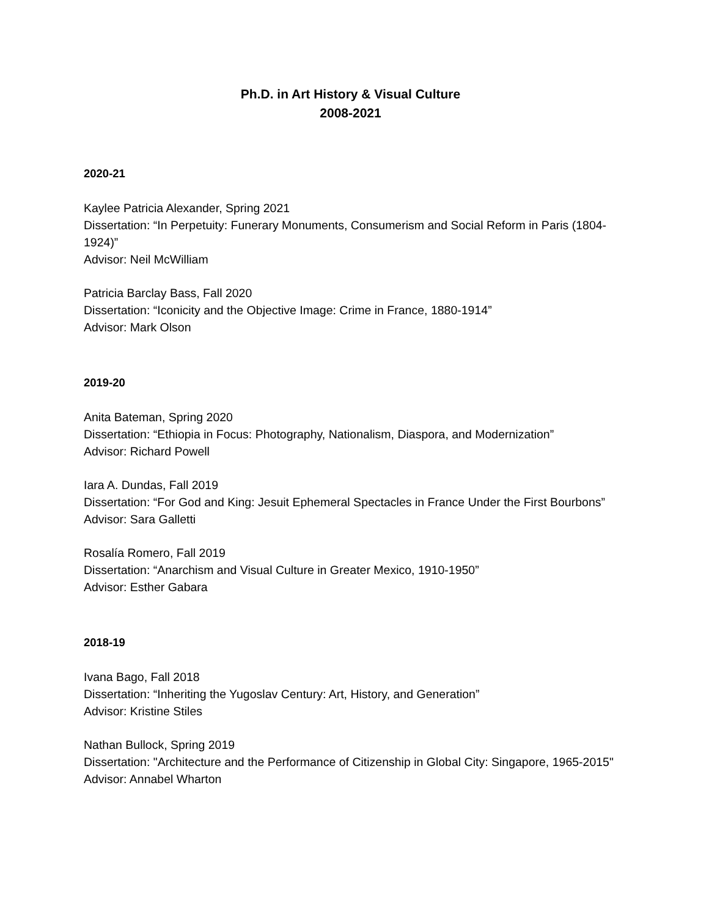Ph.D. in Art History & Visual Culture
2008-2021
2020-21
Kaylee Patricia Alexander, Spring 2021
Dissertation: “In Perpetuity: Funerary Monuments, Consumerism and Social Reform in Paris (1804-1924)”
Advisor: Neil McWilliam
Patricia Barclay Bass, Fall 2020
Dissertation: “Iconicity and the Objective Image: Crime in France, 1880-1914”
Advisor: Mark Olson
2019-20
Anita Bateman, Spring 2020
Dissertation: “Ethiopia in Focus: Photography, Nationalism, Diaspora, and Modernization”
Advisor: Richard Powell
Iara A. Dundas, Fall 2019
Dissertation: “For God and King: Jesuit Ephemeral Spectacles in France Under the First Bourbons”
Advisor: Sara Galletti
Rosalía Romero, Fall 2019
Dissertation: “Anarchism and Visual Culture in Greater Mexico, 1910-1950”
Advisor: Esther Gabara
2018-19
Ivana Bago, Fall 2018
Dissertation: “Inheriting the Yugoslav Century: Art, History, and Generation”
Advisor: Kristine Stiles
Nathan Bullock, Spring 2019
Dissertation: "Architecture and the Performance of Citizenship in Global City: Singapore, 1965-2015"
Advisor: Annabel Wharton